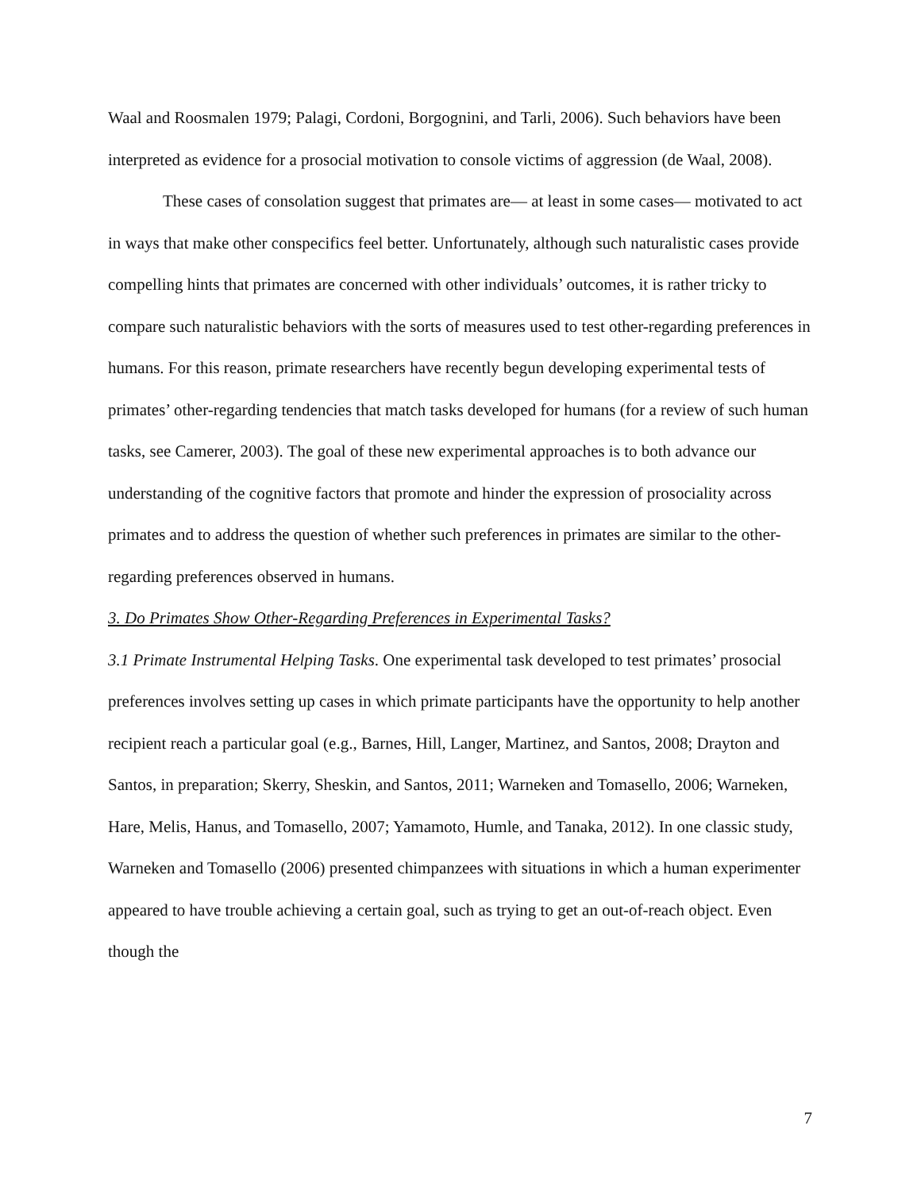Waal and Roosmalen 1979; Palagi, Cordoni, Borgognini, and Tarli, 2006). Such behaviors have been interpreted as evidence for a prosocial motivation to console victims of aggression (de Waal, 2008).
These cases of consolation suggest that primates are— at least in some cases— motivated to act in ways that make other conspecifics feel better. Unfortunately, although such naturalistic cases provide compelling hints that primates are concerned with other individuals’ outcomes, it is rather tricky to compare such naturalistic behaviors with the sorts of measures used to test other-regarding preferences in humans. For this reason, primate researchers have recently begun developing experimental tests of primates’ other-regarding tendencies that match tasks developed for humans (for a review of such human tasks, see Camerer, 2003). The goal of these new experimental approaches is to both advance our understanding of the cognitive factors that promote and hinder the expression of prosociality across primates and to address the question of whether such preferences in primates are similar to the other-regarding preferences observed in humans.
3. Do Primates Show Other-Regarding Preferences in Experimental Tasks?
3.1 Primate Instrumental Helping Tasks. One experimental task developed to test primates’ prosocial preferences involves setting up cases in which primate participants have the opportunity to help another recipient reach a particular goal (e.g., Barnes, Hill, Langer, Martinez, and Santos, 2008; Drayton and Santos, in preparation; Skerry, Sheskin, and Santos, 2011; Warneken and Tomasello, 2006; Warneken, Hare, Melis, Hanus, and Tomasello, 2007; Yamamoto, Humle, and Tanaka, 2012). In one classic study, Warneken and Tomasello (2006) presented chimpanzees with situations in which a human experimenter appeared to have trouble achieving a certain goal, such as trying to get an out-of-reach object. Even though the
7